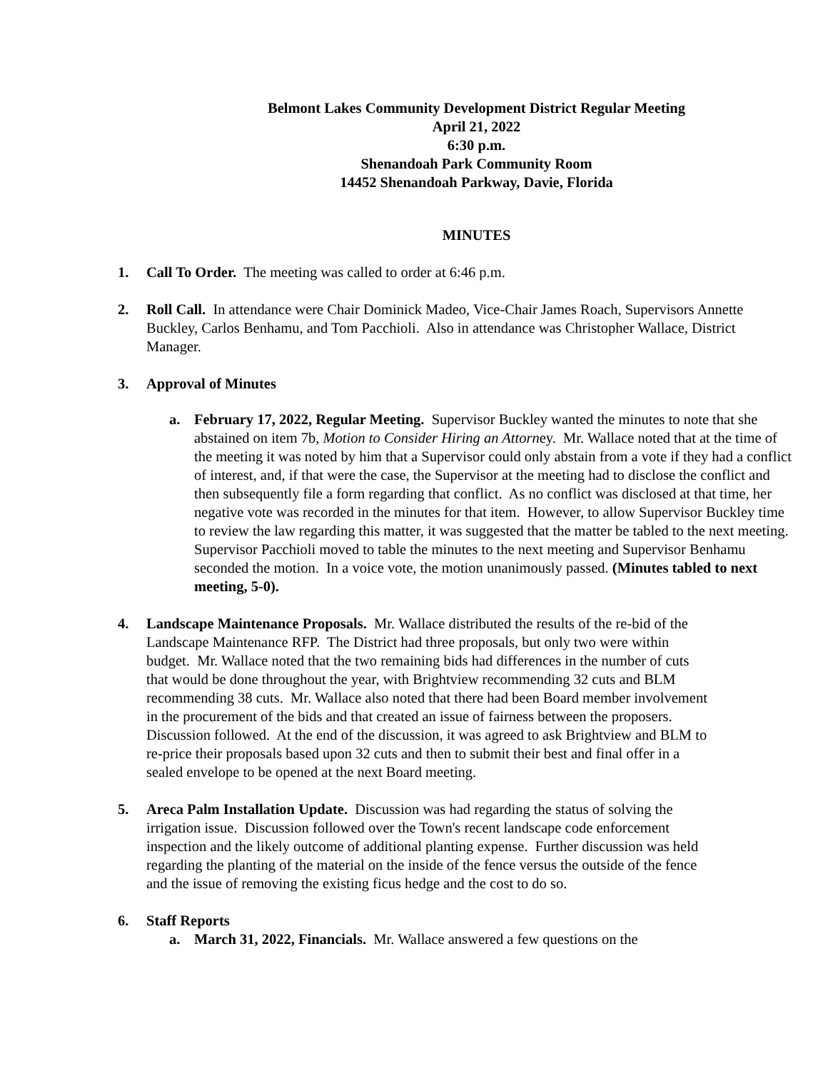Belmont Lakes Community Development District Regular Meeting
April 21, 2022
6:30 p.m.
Shenandoah Park Community Room
14452 Shenandoah Parkway, Davie, Florida
MINUTES
1. Call To Order. The meeting was called to order at 6:46 p.m.
2. Roll Call. In attendance were Chair Dominick Madeo, Vice-Chair James Roach, Supervisors Annette Buckley, Carlos Benhamu, and Tom Pacchioli. Also in attendance was Christopher Wallace, District Manager.
3. Approval of Minutes
a. February 17, 2022, Regular Meeting. Supervisor Buckley wanted the minutes to note that she abstained on item 7b, Motion to Consider Hiring an Attorney. Mr. Wallace noted that at the time of the meeting it was noted by him that a Supervisor could only abstain from a vote if they had a conflict of interest, and, if that were the case, the Supervisor at the meeting had to disclose the conflict and then subsequently file a form regarding that conflict. As no conflict was disclosed at that time, her negative vote was recorded in the minutes for that item. However, to allow Supervisor Buckley time to review the law regarding this matter, it was suggested that the matter be tabled to the next meeting. Supervisor Pacchioli moved to table the minutes to the next meeting and Supervisor Benhamu seconded the motion. In a voice vote, the motion unanimously passed. (Minutes tabled to next meeting, 5-0).
4. Landscape Maintenance Proposals. Mr. Wallace distributed the results of the re-bid of the Landscape Maintenance RFP. The District had three proposals, but only two were within budget. Mr. Wallace noted that the two remaining bids had differences in the number of cuts that would be done throughout the year, with Brightview recommending 32 cuts and BLM recommending 38 cuts. Mr. Wallace also noted that there had been Board member involvement in the procurement of the bids and that created an issue of fairness between the proposers. Discussion followed. At the end of the discussion, it was agreed to ask Brightview and BLM to re-price their proposals based upon 32 cuts and then to submit their best and final offer in a sealed envelope to be opened at the next Board meeting.
5. Areca Palm Installation Update. Discussion was had regarding the status of solving the irrigation issue. Discussion followed over the Town's recent landscape code enforcement inspection and the likely outcome of additional planting expense. Further discussion was held regarding the planting of the material on the inside of the fence versus the outside of the fence and the issue of removing the existing ficus hedge and the cost to do so.
6. Staff Reports
a. March 31, 2022, Financials. Mr. Wallace answered a few questions on the